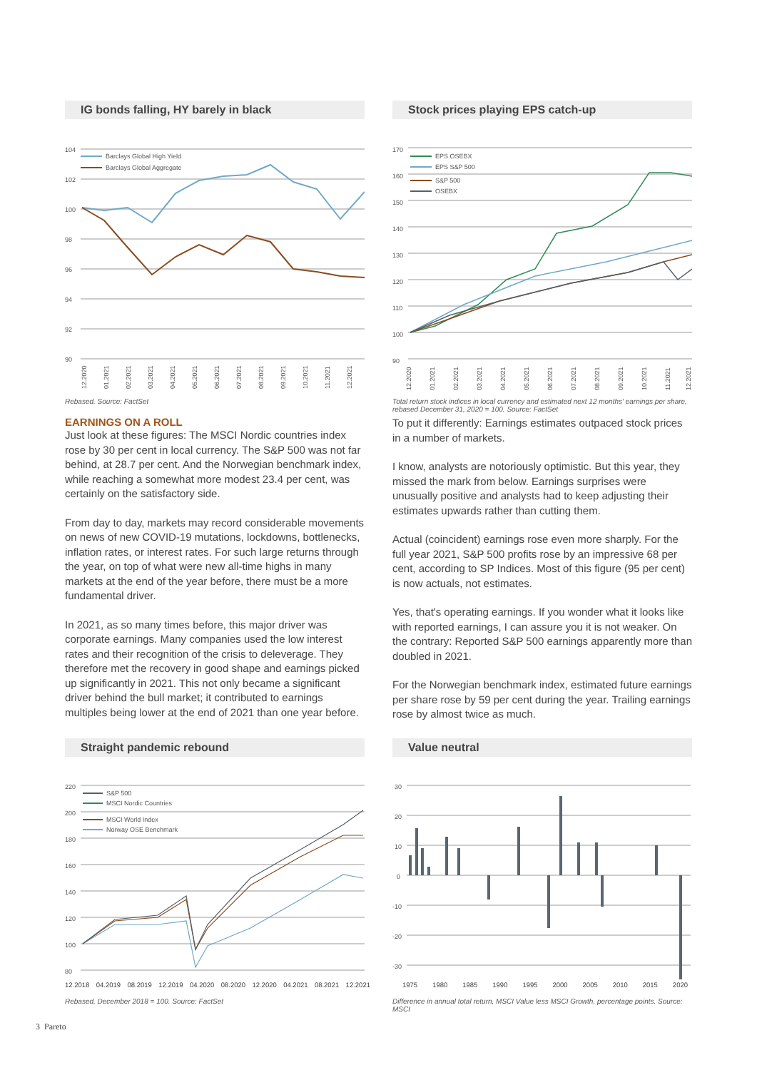IG bonds falling, HY barely in black
104
102
100
98
96
94
92
90
Barclays Global High Yield
Barclays Global Aggregate
12.2020
01.2021
02.2021
03.2021
04.2021
05.2021
06.2021
07.2021
08.2021
09.2021
10.2021
11.2021
12.2021
Rebased. Source: FactSet
Stock prices playing EPS catch-up
170
160
150
140
130
120
110
100
90
EPS OSEBX
EPS S&P 500
S&P 500
OSEBX
12.2020
01.2021
02.2021
03.2021
04.2021
05.2021
06.2021
07.2021
08.2021
09.2021
10.2021
11.2021
12.2021
Total return stock indices in local currency and estimated next 12 months' earnings per share, rebased December 31, 2020 = 100. Source: FactSet
EARNINGS ON A ROLL
Just look at these figures: The MSCI Nordic countries index rose by 30 per cent in local currency. The S&P 500 was not far behind, at 28.7 per cent. And the Norwegian benchmark index, while reaching a somewhat more modest 23.4 per cent, was certainly on the satisfactory side.
From day to day, markets may record considerable movements on news of new COVID-19 mutations, lockdowns, bottlenecks, inflation rates, or interest rates. For such large returns through the year, on top of what were new all-time highs in many markets at the end of the year before, there must be a more fundamental driver.
In 2021, as so many times before, this major driver was corporate earnings. Many companies used the low interest rates and their recognition of the crisis to deleverage. They therefore met the recovery in good shape and earnings picked up significantly in 2021. This not only became a significant driver behind the bull market; it contributed to earnings multiples being lower at the end of 2021 than one year before.
To put it differently: Earnings estimates outpaced stock prices in a number of markets.
I know, analysts are notoriously optimistic. But this year, they missed the mark from below. Earnings surprises were unusually positive and analysts had to keep adjusting their estimates upwards rather than cutting them.
Actual (coincident) earnings rose even more sharply. For the full year 2021, S&P 500 profits rose by an impressive 68 per cent, according to SP Indices. Most of this figure (95 per cent) is now actuals, not estimates.
Yes, that's operating earnings. If you wonder what it looks like with reported earnings, I can assure you it is not weaker. On the contrary: Reported S&P 500 earnings apparently more than doubled in 2021.
For the Norwegian benchmark index, estimated future earnings per share rose by 59 per cent during the year. Trailing earnings rose by almost twice as much.
Straight pandemic rebound
220
200
180
160
140
120
100
80
S&P 500
MSCI Nordic Countries
MSCI World Index
Norway OSE Benchmark
12.2018 04.2019 08.2019 12.2019 04.2020 08.2020 12.2020 04.2021 08.2021 12.2021
Rebased, December 2018 = 100. Source: FactSet
Value neutral
30
20
10
0
-10
-20
-30
1975 1980 1985 1990 1995 2000 2005 2010 2015 2020
Difference in annual total return, MSCI Value less MSCI Growth, percentage points. Source: MSCI
3 Pareto